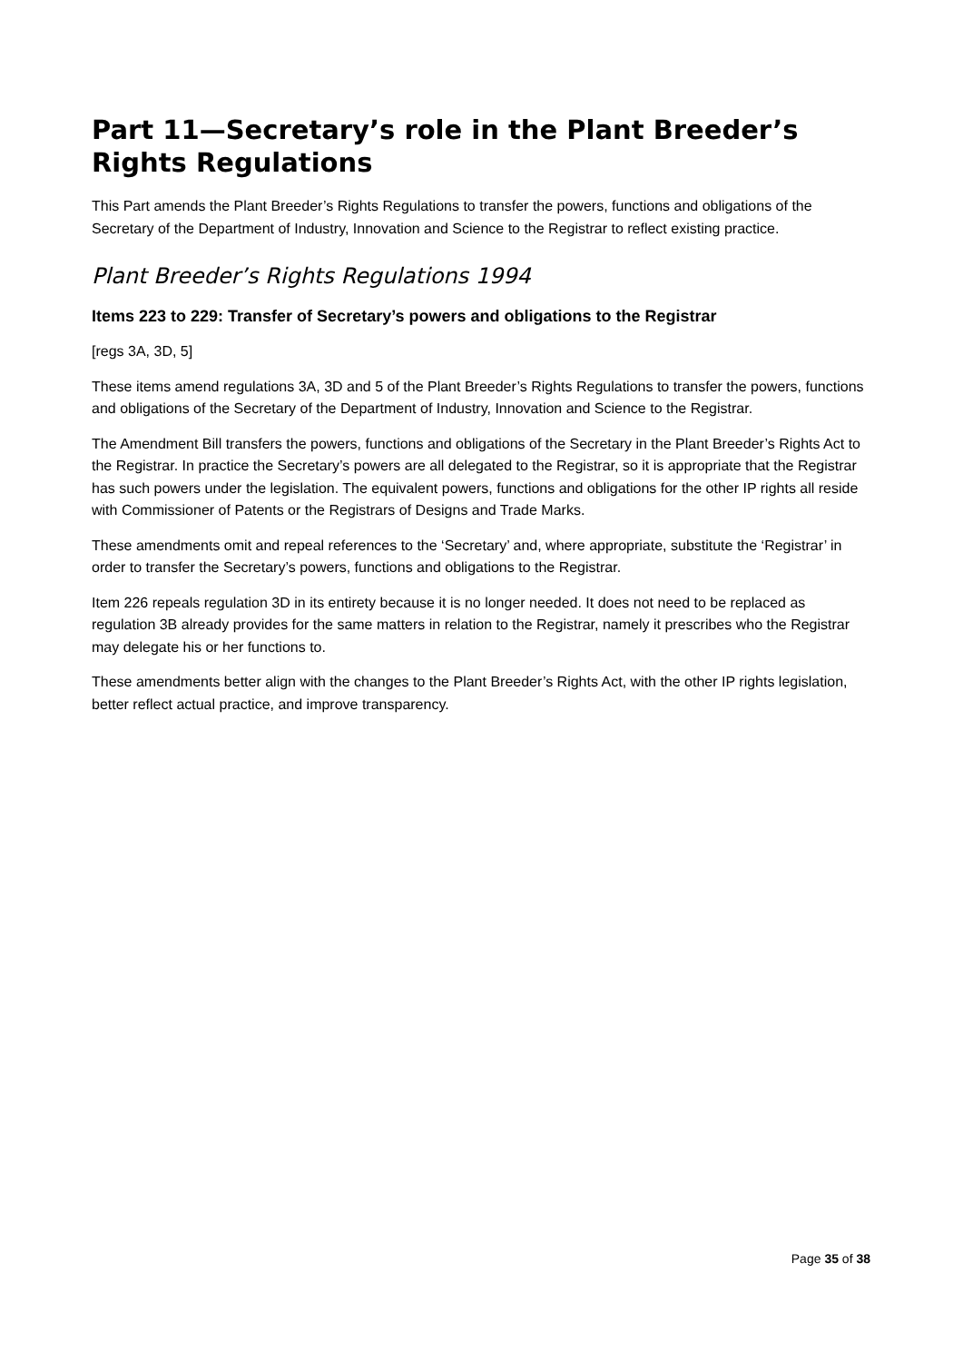Part 11—Secretary’s role in the Plant Breeder’s Rights Regulations
This Part amends the Plant Breeder’s Rights Regulations to transfer the powers, functions and obligations of the Secretary of the Department of Industry, Innovation and Science to the Registrar to reflect existing practice.
Plant Breeder’s Rights Regulations 1994
Items 223 to 229: Transfer of Secretary’s powers and obligations to the Registrar
[regs 3A, 3D, 5]
These items amend regulations 3A, 3D and 5 of the Plant Breeder’s Rights Regulations to transfer the powers, functions and obligations of the Secretary of the Department of Industry, Innovation and Science to the Registrar.
The Amendment Bill transfers the powers, functions and obligations of the Secretary in the Plant Breeder’s Rights Act to the Registrar. In practice the Secretary’s powers are all delegated to the Registrar, so it is appropriate that the Registrar has such powers under the legislation. The equivalent powers, functions and obligations for the other IP rights all reside with Commissioner of Patents or the Registrars of Designs and Trade Marks.
These amendments omit and repeal references to the ‘Secretary’ and, where appropriate, substitute the ‘Registrar’ in order to transfer the Secretary’s powers, functions and obligations to the Registrar.
Item 226 repeals regulation 3D in its entirety because it is no longer needed. It does not need to be replaced as regulation 3B already provides for the same matters in relation to the Registrar, namely it prescribes who the Registrar may delegate his or her functions to.
These amendments better align with the changes to the Plant Breeder’s Rights Act, with the other IP rights legislation, better reflect actual practice, and improve transparency.
Page 35 of 38